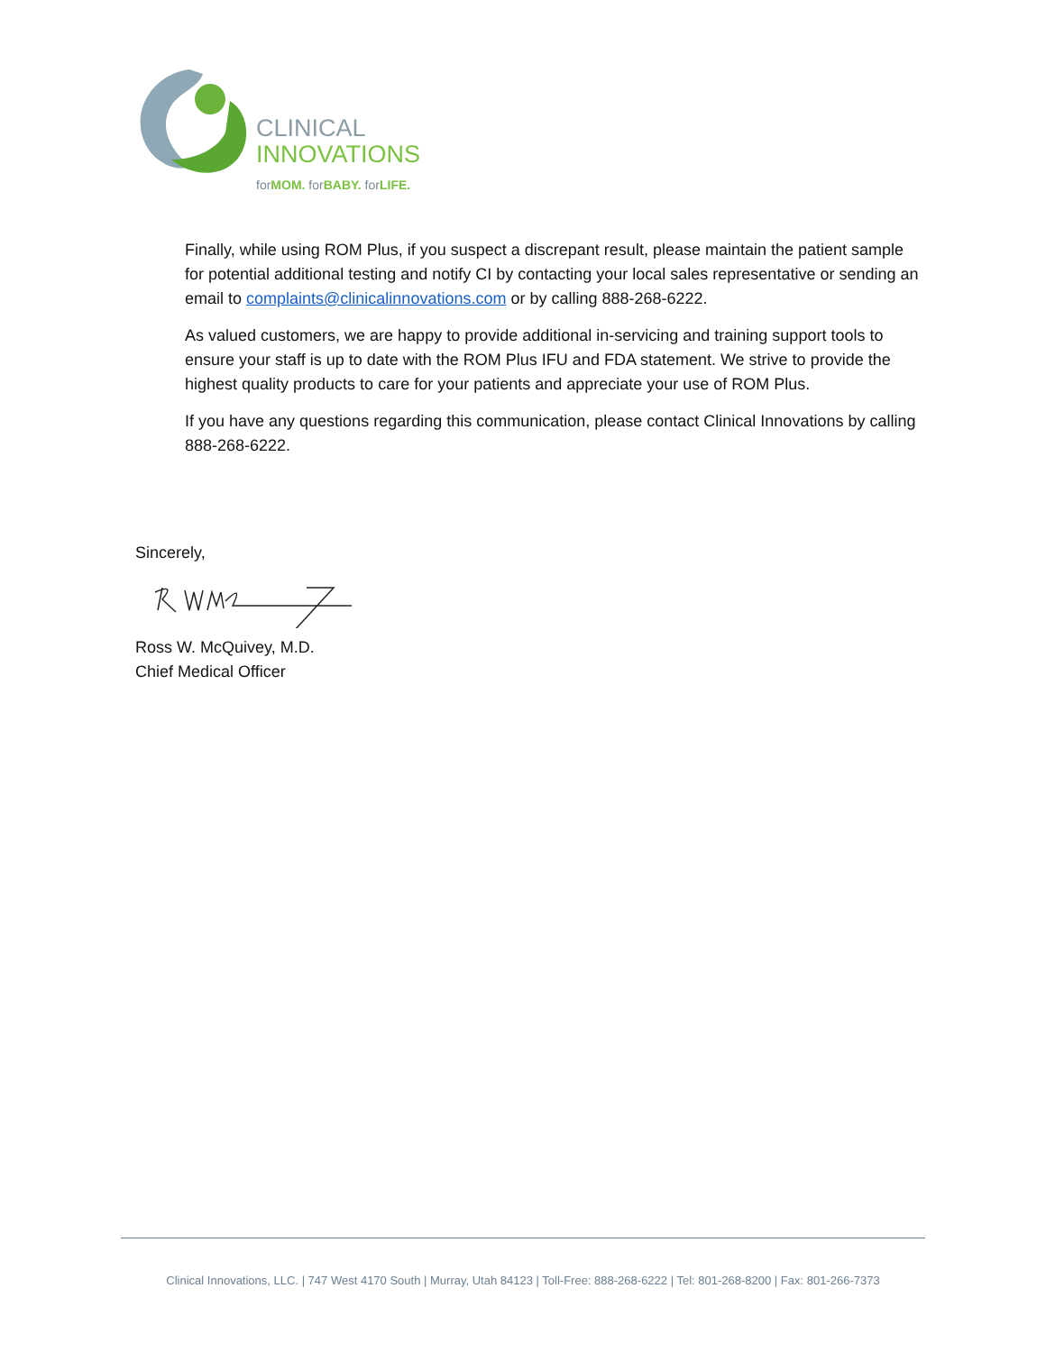CLINICAL
INNOVATIONS
forMOM. forBABY. forLIFE.
Finally, while using ROM Plus, if you suspect a discrepant result, please maintain the patient sample for potential additional testing and notify CI by contacting your local sales representative or sending an email to complaints@clinicalinnovations.com or by calling 888-268-6222.
As valued customers, we are happy to provide additional in-servicing and training support tools to ensure your staff is up to date with the ROM Plus IFU and FDA statement. We strive to provide the highest quality products to care for your patients and appreciate your use of ROM Plus.
If you have any questions regarding this communication, please contact Clinical Innovations by calling 888-268-6222.
Sincerely,
Ross W. McQuivey, M.D.
Chief Medical Officer
Clinical Innovations, LLC. | 747 West 4170 South | Murray, Utah 84123 | Toll-Free: 888-268-6222 | Tel: 801-268-8200 | Fax: 801-266-7373